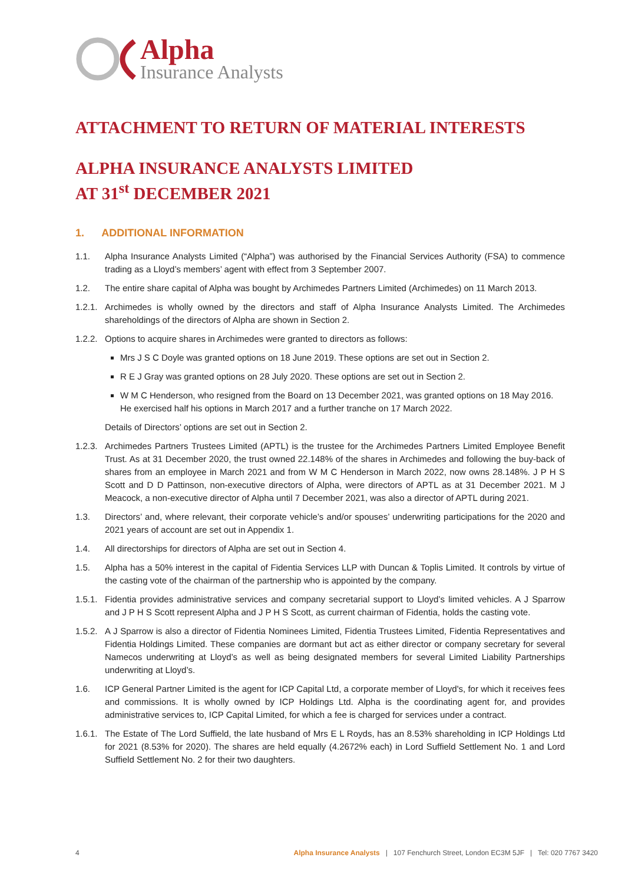Alpha
Insurance Analysts
ATTACHMENT TO RETURN OF MATERIAL INTERESTS
ALPHA INSURANCE ANALYSTS LIMITED
AT 31<sup>st</sup> DECEMBER 2021
1. ADDITIONAL INFORMATION
1.1. Alpha Insurance Analysts Limited (“Alpha”) was authorised by the Financial Services Authority (FSA) to commence trading as a Lloyd’s members’ agent with effect from 3 September 2007.
1.2. The entire share capital of Alpha was bought by Archimedes Partners Limited (Archimedes) on 11 March 2013.
1.2.1. Archimedes is wholly owned by the directors and staff of Alpha Insurance Analysts Limited. The Archimedes shareholdings of the directors of Alpha are shown in Section 2.
1.2.2. Options to acquire shares in Archimedes were granted to directors as follows:
Mrs J S C Doyle was granted options on 18 June 2019. These options are set out in Section 2.
R E J Gray was granted options on 28 July 2020. These options are set out in Section 2.
W M C Henderson, who resigned from the Board on 13 December 2021, was granted options on 18 May 2016. He exercised half his options in March 2017 and a further tranche on 17 March 2022.
Details of Directors’ options are set out in Section 2.
1.2.3. Archimedes Partners Trustees Limited (APTL) is the trustee for the Archimedes Partners Limited Employee Benefit Trust. As at 31 December 2020, the trust owned 22.148% of the shares in Archimedes and following the buy-back of shares from an employee in March 2021 and from W M C Henderson in March 2022, now owns 28.148%. J P H S Scott and D D Pattinson, non-executive directors of Alpha, were directors of APTL as at 31 December 2021. M J Meacock, a non-executive director of Alpha until 7 December 2021, was also a director of APTL during 2021.
1.3. Directors’ and, where relevant, their corporate vehicle’s and/or spouses’ underwriting participations for the 2020 and 2021 years of account are set out in Appendix 1.
1.4. All directorships for directors of Alpha are set out in Section 4.
1.5. Alpha has a 50% interest in the capital of Fidentia Services LLP with Duncan & Toplis Limited. It controls by virtue of the casting vote of the chairman of the partnership who is appointed by the company.
1.5.1. Fidentia provides administrative services and company secretarial support to Lloyd’s limited vehicles. A J Sparrow and J P H S Scott represent Alpha and J P H S Scott, as current chairman of Fidentia, holds the casting vote.
1.5.2. A J Sparrow is also a director of Fidentia Nominees Limited, Fidentia Trustees Limited, Fidentia Representatives and Fidentia Holdings Limited. These companies are dormant but act as either director or company secretary for several Namecos underwriting at Lloyd’s as well as being designated members for several Limited Liability Partnerships underwriting at Lloyd’s.
1.6. ICP General Partner Limited is the agent for ICP Capital Ltd, a corporate member of Lloyd's, for which it receives fees and commissions. It is wholly owned by ICP Holdings Ltd. Alpha is the coordinating agent for, and provides administrative services to, ICP Capital Limited, for which a fee is charged for services under a contract.
1.6.1. The Estate of The Lord Suffield, the late husband of Mrs E L Royds, has an 8.53% shareholding in ICP Holdings Ltd for 2021 (8.53% for 2020). The shares are held equally (4.2672% each) in Lord Suffield Settlement No. 1 and Lord Suffield Settlement No. 2 for their two daughters.
4 Alpha Insurance Analysts | 107 Fenchurch Street, London EC3M 5JF | Tel: 020 7767 3420